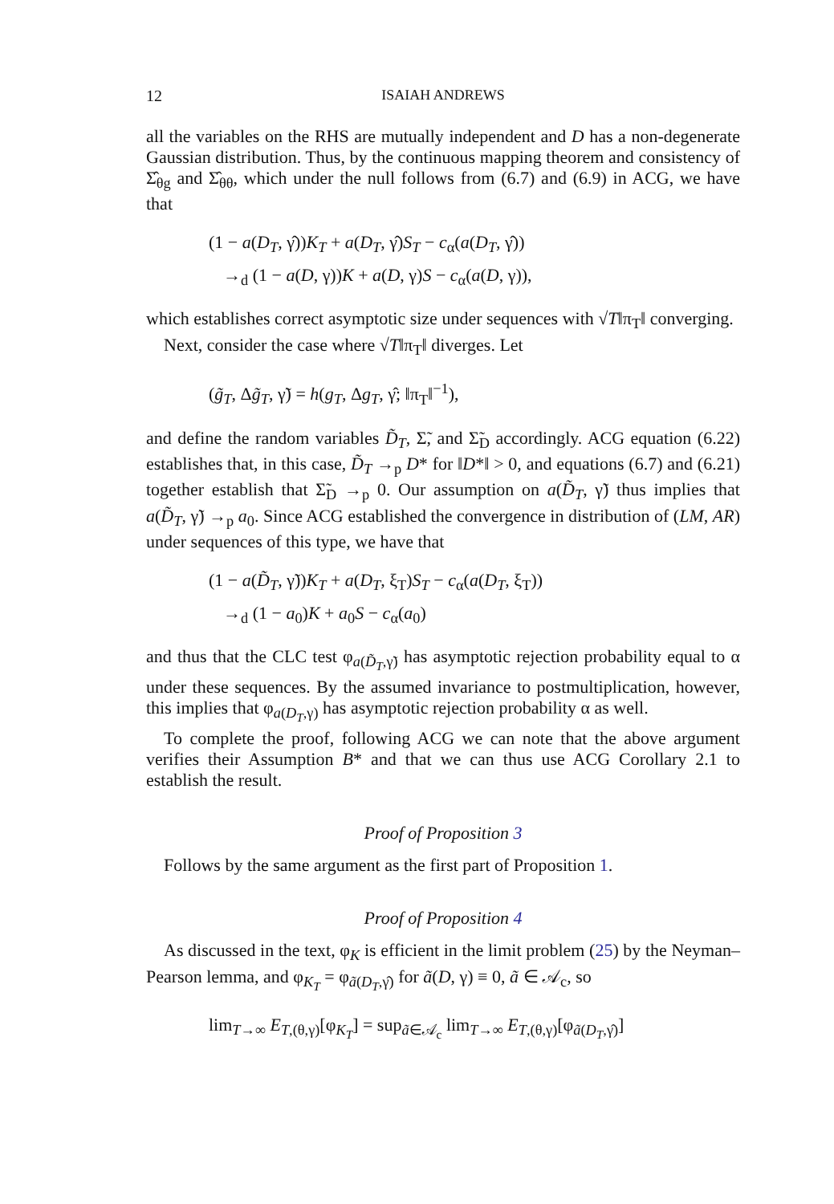12 ISAIAH ANDREWS
all the variables on the RHS are mutually independent and D has a non-degenerate Gaussian distribution. Thus, by the continuous mapping theorem and consistency of Σ̂<sub>θg</sub> and Σ̂<sub>θθ</sub>, which under the null follows from (6.7) and (6.9) in ACG, we have that
(1 − a(D<sub>T</sub>, γ̂))K<sub>T</sub> + a(D<sub>T</sub>, γ̂)S<sub>T</sub> − c<sub>α</sub>(a(D<sub>T</sub>, γ̂))
→<sub>d</sub> (1 − a(D, γ))K + a(D, γ)S − c<sub>α</sub>(a(D, γ)),
which establishes correct asymptotic size under sequences with √T‖π<sub>T</sub>‖ converging.
Next, consider the case where √T‖π<sub>T</sub>‖ diverges. Let
(g̃<sub>T</sub>, Δg̃<sub>T</sub>, γ̃) = h(g<sub>T</sub>, Δg<sub>T</sub>, γ̂; ‖π<sub>T</sub>‖<sup>−1</sup>),
and define the random variables D̃<sub>T</sub>, Σ̃, and Σ̃<sub>D</sub> accordingly. ACG equation (6.22) establishes that, in this case, D̃<sub>T</sub> →<sub>p</sub> D* for ‖D*‖ > 0, and equations (6.7) and (6.21) together establish that Σ̃<sub>D</sub> →<sub>p</sub> 0. Our assumption on a(D̃<sub>T</sub>, γ̃) thus implies that a(D̃<sub>T</sub>, γ̃) →<sub>p</sub> a<sub>0</sub>. Since ACG established the convergence in distribution of (LM, AR) under sequences of this type, we have that
(1 − a(D̃<sub>T</sub>, γ̃))K<sub>T</sub> + a(D<sub>T</sub>, ξ<sub>T</sub>)S<sub>T</sub> − c<sub>α</sub>(a(D<sub>T</sub>, ξ<sub>T</sub>))
→<sub>d</sub> (1 − a<sub>0</sub>)K + a<sub>0</sub>S − c<sub>α</sub>(a<sub>0</sub>)
and thus that the CLC test φ<sub>a(D̃<sub>T</sub>,γ̃)</sub> has asymptotic rejection probability equal to α under these sequences. By the assumed invariance to postmultiplication, however, this implies that φ<sub>a(D<sub>T</sub>,γ)</sub> has asymptotic rejection probability α as well.
To complete the proof, following ACG we can note that the above argument verifies their Assumption B* and that we can thus use ACG Corollary 2.1 to establish the result.
Proof of Proposition 3
Follows by the same argument as the first part of Proposition 1.
Proof of Proposition 4
As discussed in the text, φ<sub>K</sub> is efficient in the limit problem (25) by the Neyman–Pearson lemma, and φ<sub>K<sub>T</sub></sub> = φ<sub>ã(D<sub>T</sub>,γ̂)</sub> for ã(D, γ) ≡ 0, ã ∈ 𝒜<sub>c</sub>, so
lim<sub>T→∞</sub> E<sub>T,(θ,γ)</sub>[φ<sub>K<sub>T</sub></sub>] = sup<sub>ã∈𝒜<sub>c</sub></sub> lim<sub>T→∞</sub> E<sub>T,(θ,γ)</sub>[φ<sub>ã(D<sub>T</sub>,γ̂)</sub>]